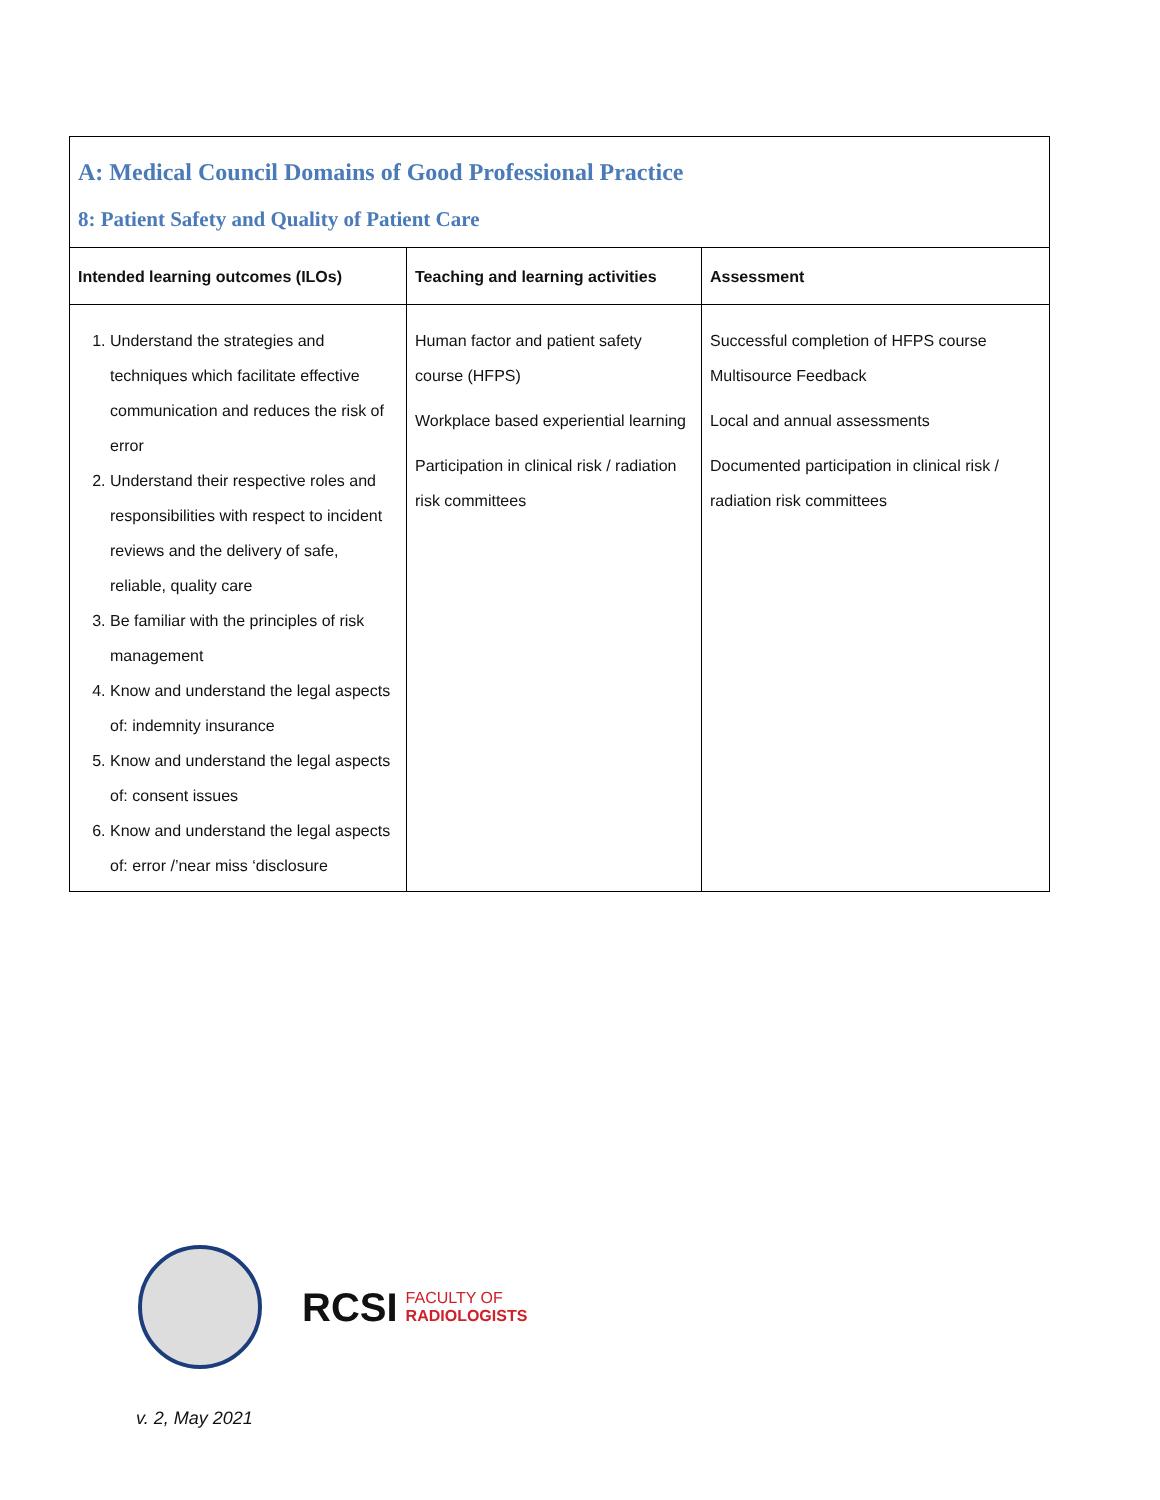| A: Medical Council Domains of Good Professional Practice 8: Patient Safety and Quality of Patient Care | | |
| Intended learning outcomes (ILOs) | Teaching and learning activities | Assessment |
| 1. Understand the strategies and techniques which facilitate effective communication and reduces the risk of error 2. Understand their respective roles and responsibilities with respect to incident reviews and the delivery of safe, reliable, quality care 3. Be familiar with the principles of risk management 4. Know and understand the legal aspects of: indemnity insurance 5. Know and understand the legal aspects of: consent issues 6. Know and understand the legal aspects of: error /’near miss ‘disclosure | Human factor and patient safety course (HFPS) Workplace based experiential learning Participation in clinical risk / radiation risk committees | Successful completion of HFPS course Multisource Feedback Local and annual assessments Documented participation in clinical risk / radiation risk committees |
RCSI FACULTY OF
RADIOLOGISTS
v. 2, May 2021